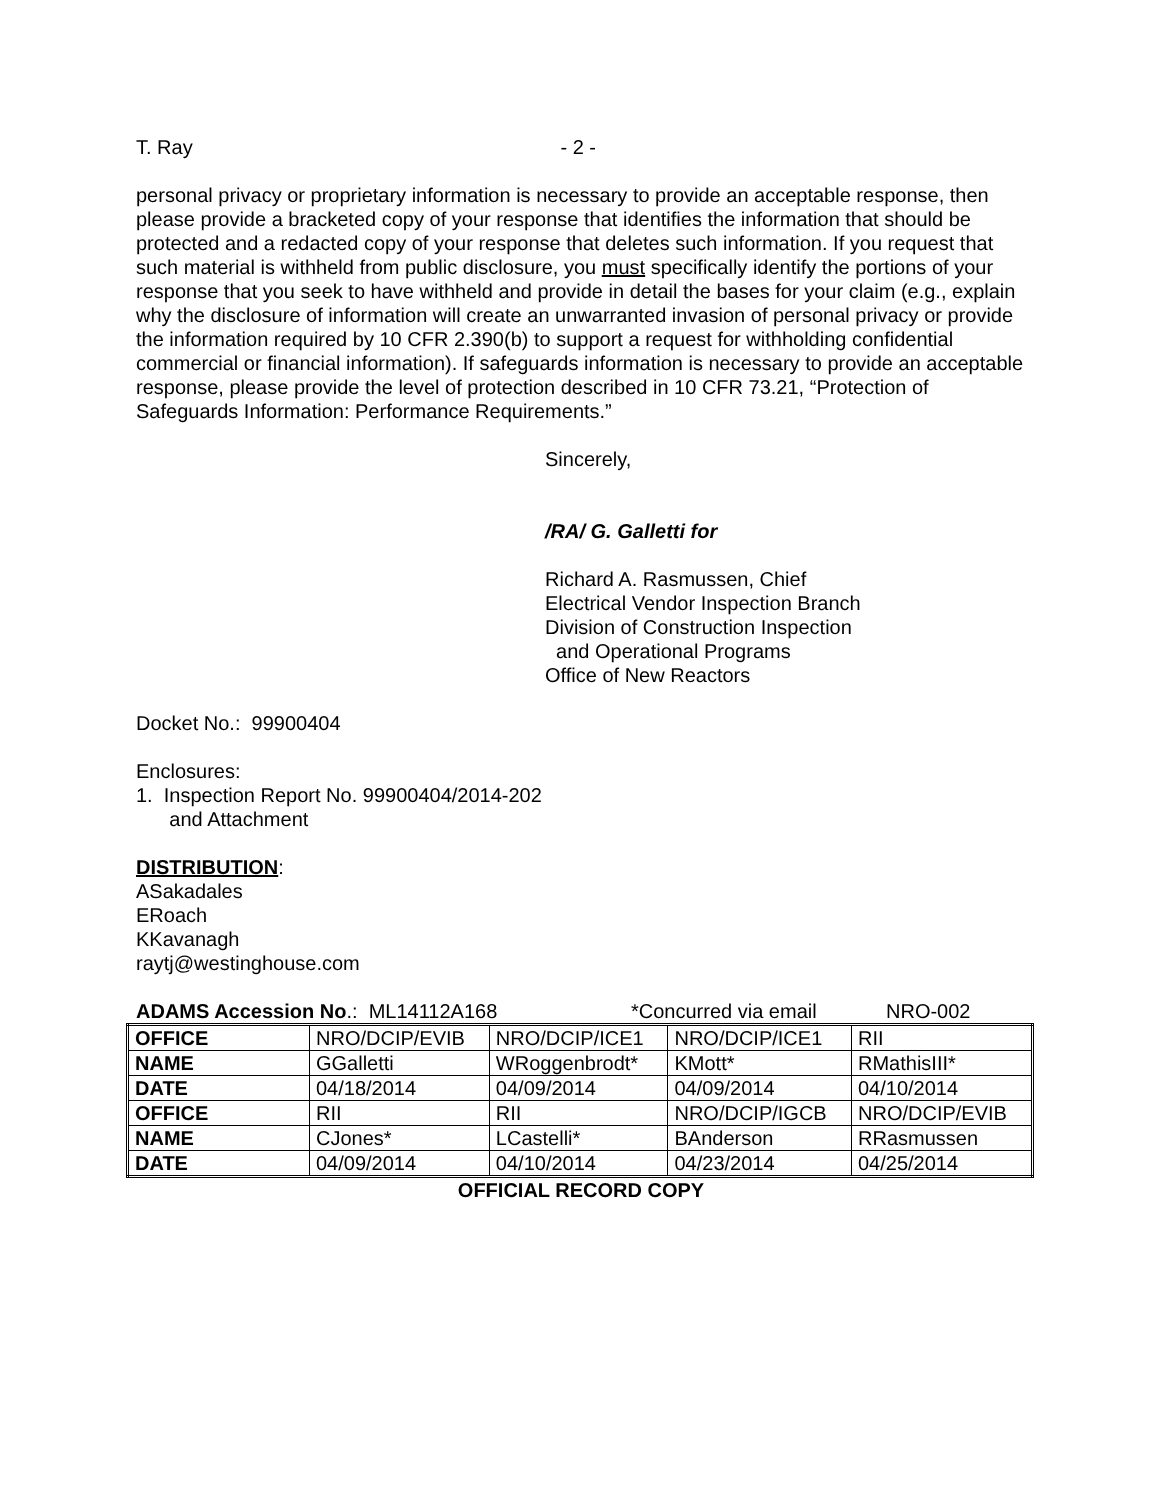T. Ray - 2 -
personal privacy or proprietary information is necessary to provide an acceptable response, then please provide a bracketed copy of your response that identifies the information that should be protected and a redacted copy of your response that deletes such information. If you request that such material is withheld from public disclosure, you must specifically identify the portions of your response that you seek to have withheld and provide in detail the bases for your claim (e.g., explain why the disclosure of information will create an unwarranted invasion of personal privacy or provide the information required by 10 CFR 2.390(b) to support a request for withholding confidential commercial or financial information). If safeguards information is necessary to provide an acceptable response, please provide the level of protection described in 10 CFR 73.21, “Protection of Safeguards Information: Performance Requirements.”
Sincerely,
/RA/ G. Galletti for
Richard A. Rasmussen, Chief
Electrical Vendor Inspection Branch
Division of Construction Inspection
and Operational Programs
Office of New Reactors
Docket No.: 99900404
Enclosures:
1. Inspection Report No. 99900404/2014-202
and Attachment
DISTRIBUTION:
ASakadales
ERoach
KKavanagh
raytj@westinghouse.com
ADAMS Accession No.: ML14112A168 *Concurred via email NRO-002
| OFFICE | NRO/DCIP/EVIB | NRO/DCIP/ICE1 | NRO/DCIP/ICE1 | RII |
| NAME | GGalletti | WRoggenbrodt* | KMott* | RMathisIII* |
| DATE | 04/18/2014 | 04/09/2014 | 04/09/2014 | 04/10/2014 |
| OFFICE | RII | RII | NRO/DCIP/IGCB | NRO/DCIP/EVIB |
| NAME | CJones* | LCastelli* | BAnderson | RRasmussen |
| DATE | 04/09/2014 | 04/10/2014 | 04/23/2014 | 04/25/2014 |
OFFICIAL RECORD COPY